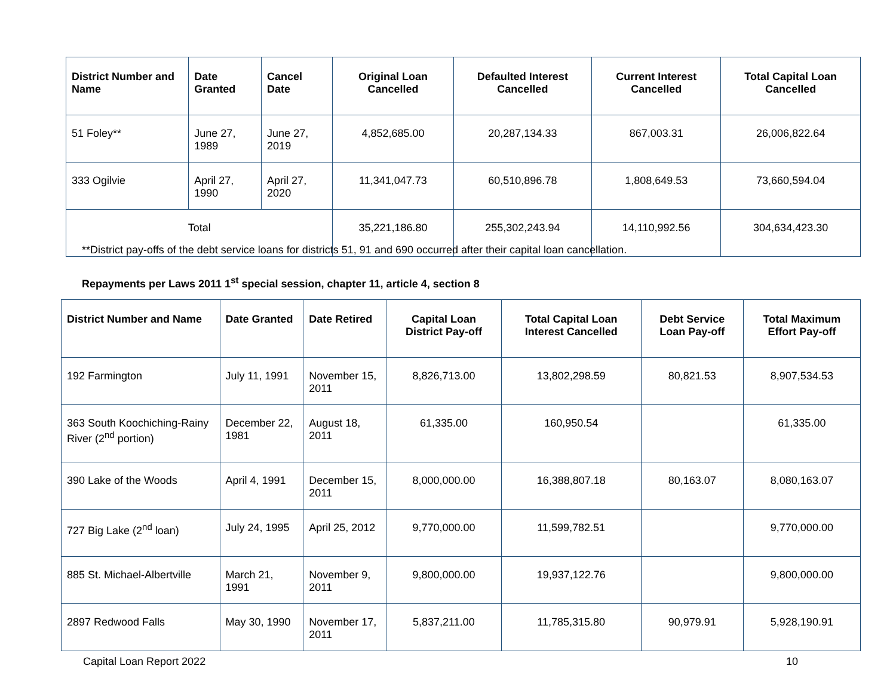| District Number and Name | Date Granted | Cancel Date | Original Loan Cancelled | Defaulted Interest Cancelled | Current Interest Cancelled | Total Capital Loan Cancelled |
| --- | --- | --- | --- | --- | --- | --- |
| 51 Foley** | June 27, 1989 | June 27, 2019 | 4,852,685.00 | 20,287,134.33 | 867,003.31 | 26,006,822.64 |
| 333 Ogilvie | April 27, 1990 | April 27, 2020 | 11,341,047.73 | 60,510,896.78 | 1,808,649.53 | 73,660,594.04 |
| Total | | | 35,221,186.80 | 255,302,243.94 | 14,110,992.56 | 304,634,423.30 |
**District pay-offs of the debt service loans for districts 51, 91 and 690 occurred after their capital loan cancellation.
Repayments per Laws 2011 1<sup>st</sup> special session, chapter 11, article 4, section 8
| District Number and Name | Date Granted | Date Retired | Capital Loan District Pay-off | Total Capital Loan Interest Cancelled | Debt Service Loan Pay-off | Total Maximum Effort Pay-off |
| --- | --- | --- | --- | --- | --- | --- |
| 192 Farmington | July 11, 1991 | November 15, 2011 | 8,826,713.00 | 13,802,298.59 | 80,821.53 | 8,907,534.53 |
| 363 South Koochiching-Rainy River (2<sup>nd</sup> portion) | December 22, 1981 | August 18, 2011 | 61,335.00 | 160,950.54 | | 61,335.00 |
| 390 Lake of the Woods | April 4, 1991 | December 15, 2011 | 8,000,000.00 | 16,388,807.18 | 80,163.07 | 8,080,163.07 |
| 727 Big Lake (2<sup>nd</sup> loan) | July 24, 1995 | April 25, 2012 | 9,770,000.00 | 11,599,782.51 | | 9,770,000.00 |
| 885 St. Michael-Albertville | March 21, 1991 | November 9, 2011 | 9,800,000.00 | 19,937,122.76 | | 9,800,000.00 |
| 2897 Redwood Falls | May 30, 1990 | November 17, 2011 | 5,837,211.00 | 11,785,315.80 | 90,979.91 | 5,928,190.91 |
Capital Loan Report 2022 10